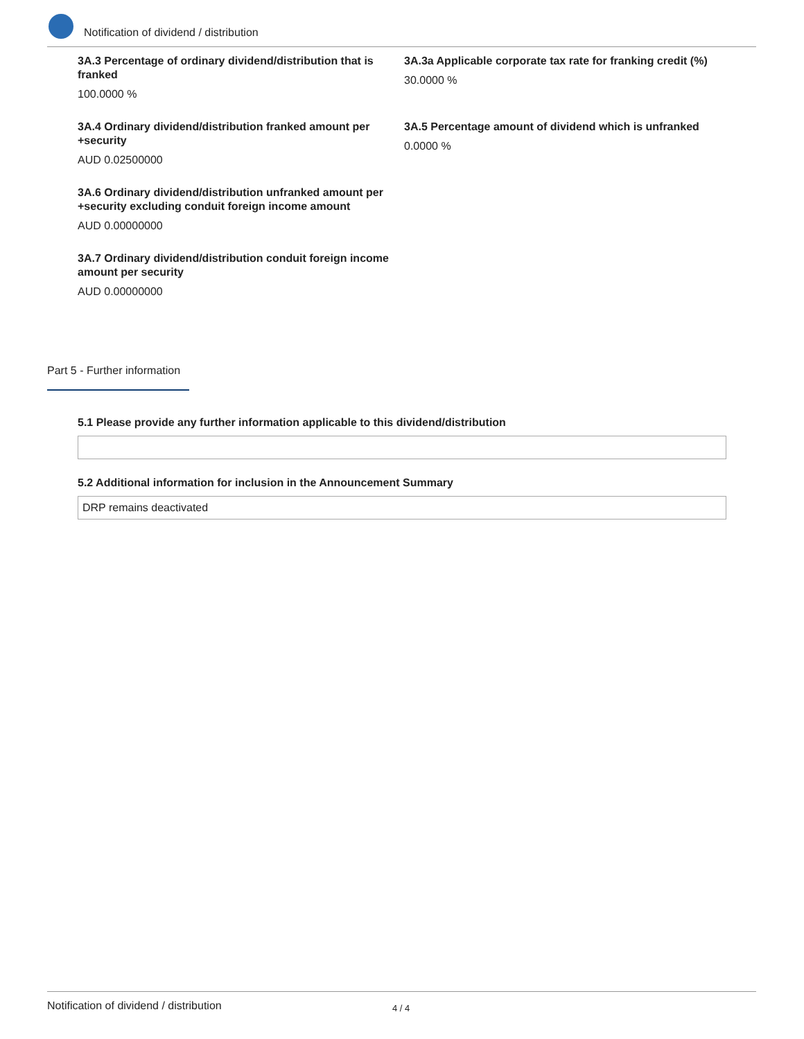Notification of dividend / distribution
3A.3 Percentage of ordinary dividend/distribution that is franked
100.0000 %
3A.3a Applicable corporate tax rate for franking credit (%)
30.0000 %
3A.4 Ordinary dividend/distribution franked amount per +security
AUD 0.02500000
3A.5 Percentage amount of dividend which is unfranked
0.0000 %
3A.6 Ordinary dividend/distribution unfranked amount per +security excluding conduit foreign income amount
AUD 0.00000000
3A.7 Ordinary dividend/distribution conduit foreign income amount per security
AUD 0.00000000
Part 5 - Further information
5.1 Please provide any further information applicable to this dividend/distribution
5.2 Additional information for inclusion in the Announcement Summary
DRP remains deactivated
Notification of dividend / distribution 4 / 4